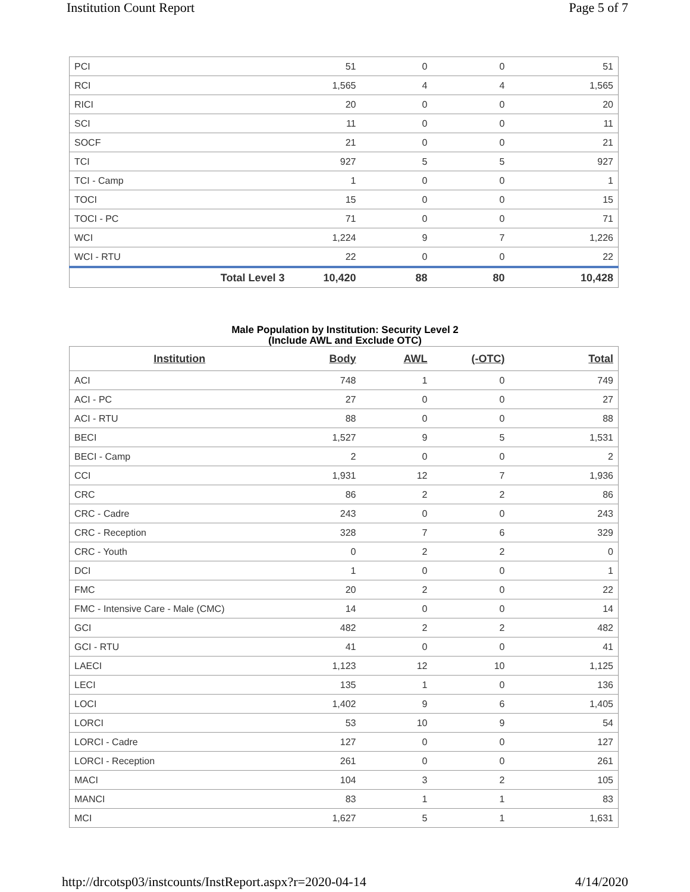Institution Count Report Page 5 of 7
| PCI | 51 | 0 | 0 | 51 |
| RCI | 1,565 | 4 | 4 | 1,565 |
| RICI | 20 | 0 | 0 | 20 |
| SCI | 11 | 0 | 0 | 11 |
| SOCF | 21 | 0 | 0 | 21 |
| TCI | 927 | 5 | 5 | 927 |
| TCI - Camp | 1 | 0 | 0 | 1 |
| TOCI | 15 | 0 | 0 | 15 |
| TOCI - PC | 71 | 0 | 0 | 71 |
| WCI | 1,224 | 9 | 7 | 1,226 |
| WCI - RTU | 22 | 0 | 0 | 22 |
| Total Level 3 | 10,420 | 88 | 80 | 10,428 |
Male Population by Institution: Security Level 2
(Include AWL and Exclude OTC)
| Institution | Body | AWL | (-OTC) | Total |
| --- | --- | --- | --- | --- |
| ACI | 748 | 1 | 0 | 749 |
| ACI - PC | 27 | 0 | 0 | 27 |
| ACI - RTU | 88 | 0 | 0 | 88 |
| BECI | 1,527 | 9 | 5 | 1,531 |
| BECI - Camp | 2 | 0 | 0 | 2 |
| CCI | 1,931 | 12 | 7 | 1,936 |
| CRC | 86 | 2 | 2 | 86 |
| CRC - Cadre | 243 | 0 | 0 | 243 |
| CRC - Reception | 328 | 7 | 6 | 329 |
| CRC - Youth | 0 | 2 | 2 | 0 |
| DCI | 1 | 0 | 0 | 1 |
| FMC | 20 | 2 | 0 | 22 |
| FMC - Intensive Care - Male (CMC) | 14 | 0 | 0 | 14 |
| GCI | 482 | 2 | 2 | 482 |
| GCI - RTU | 41 | 0 | 0 | 41 |
| LAECI | 1,123 | 12 | 10 | 1,125 |
| LECI | 135 | 1 | 0 | 136 |
| LOCI | 1,402 | 9 | 6 | 1,405 |
| LORCI | 53 | 10 | 9 | 54 |
| LORCI - Cadre | 127 | 0 | 0 | 127 |
| LORCI - Reception | 261 | 0 | 0 | 261 |
| MACI | 104 | 3 | 2 | 105 |
| MANCI | 83 | 1 | 1 | 83 |
| MCI | 1,627 | 5 | 1 | 1,631 |
http://drcotsp03/instcounts/InstReport.aspx?r=2020-04-14
4/14/2020